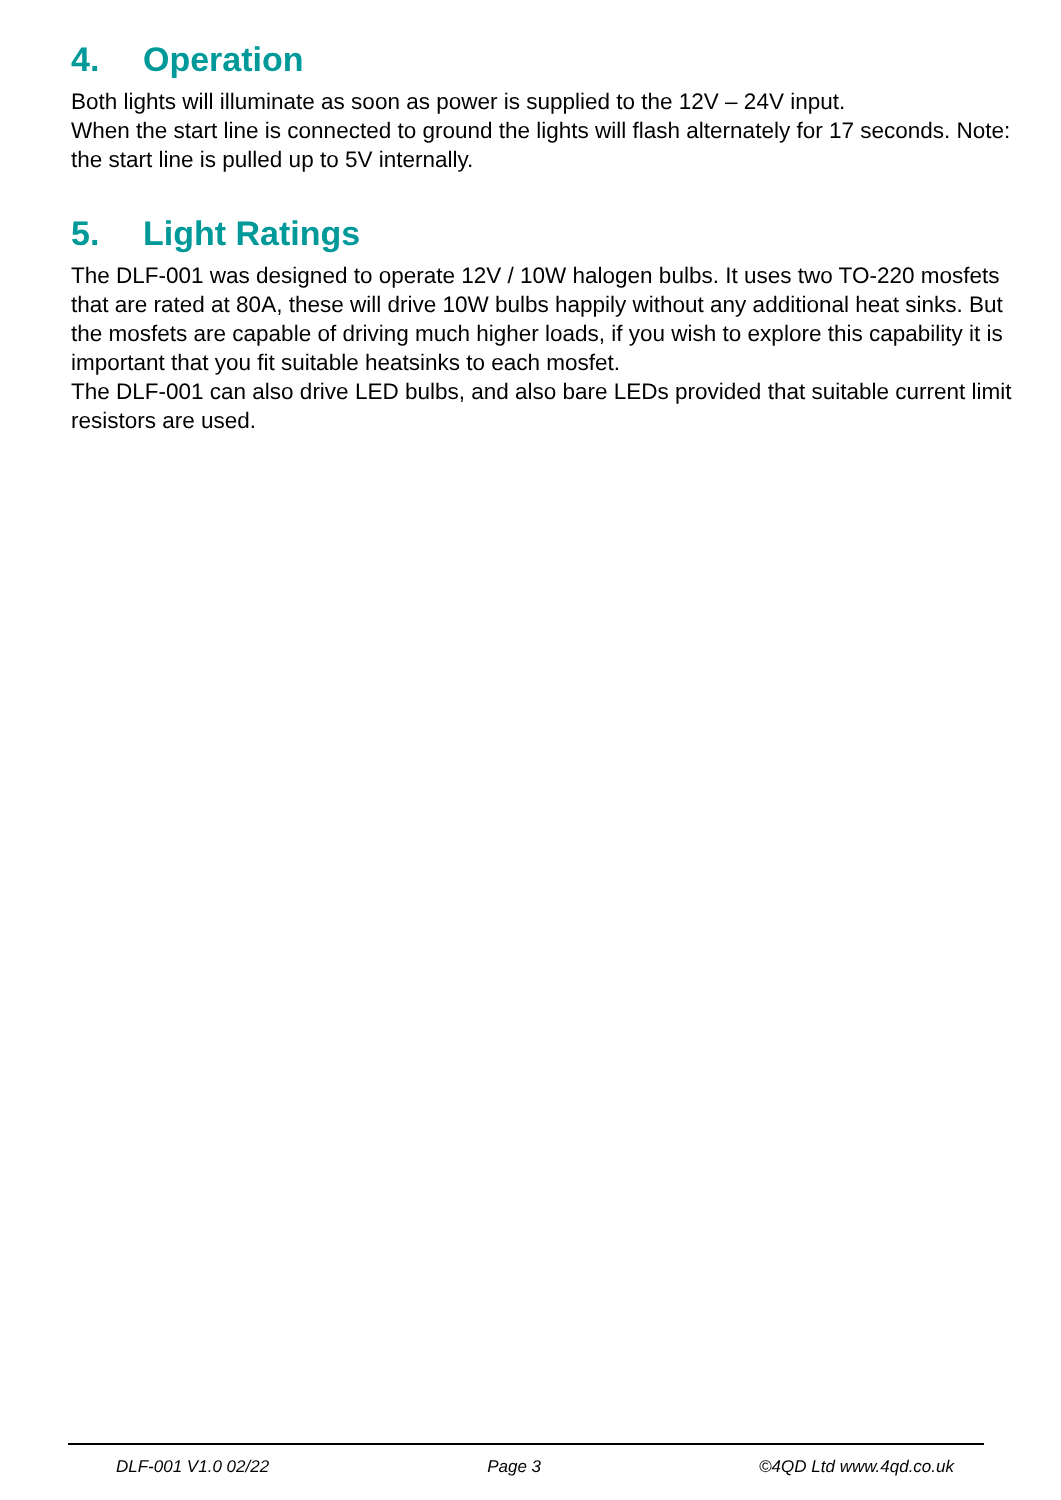4. Operation
Both lights will illuminate as soon as power is supplied to the 12V – 24V input.
When the start line is connected to ground the lights will flash alternately for 17 seconds. Note: the start line is pulled up to 5V internally.
5. Light Ratings
The DLF-001 was designed to operate 12V / 10W halogen bulbs. It uses two TO-220 mosfets that are rated at 80A, these will drive 10W bulbs happily without any additional heat sinks. But the mosfets are capable of driving much higher loads, if you wish to explore this capability it is important that you fit suitable heatsinks to each mosfet.
The DLF-001 can also drive LED bulbs, and also bare LEDs provided that suitable current limit resistors are used.
DLF-001 V1.0 02/22 Page 3 ©4QD Ltd www.4qd.co.uk